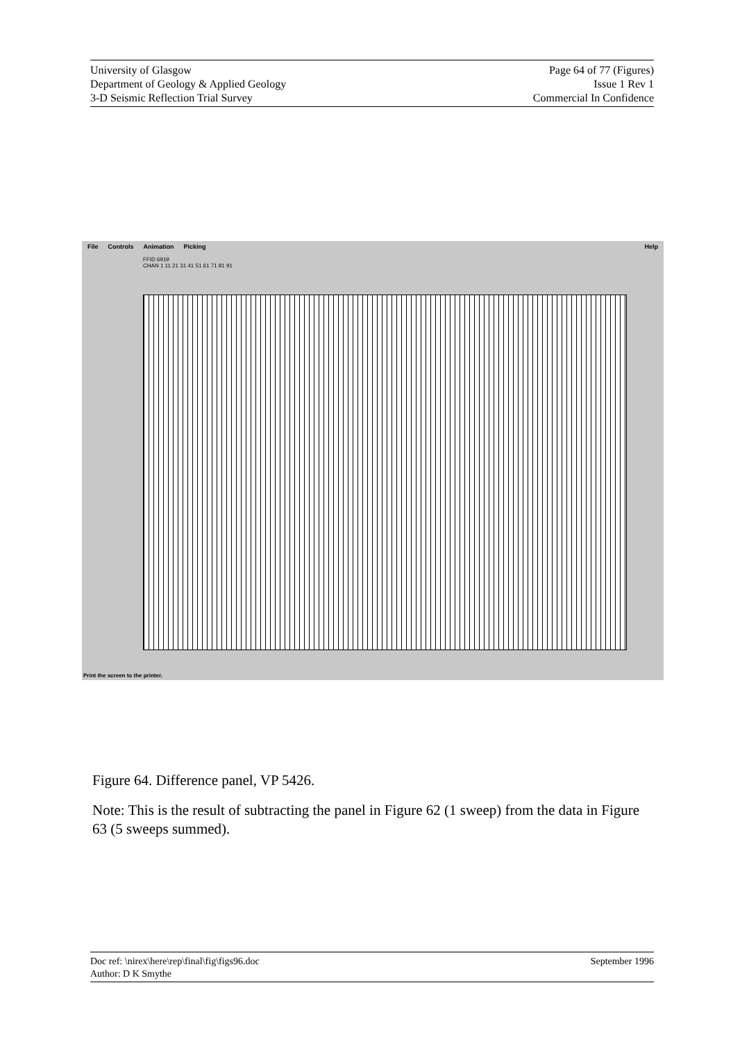University of Glasgow
Department of Geology & Applied Geology
3-D Seismic Reflection Trial Survey
Page 64 of 77 (Figures)
Issue 1 Rev 1
Commercial In Confidence
File Controls Animation Picking Help
FFID 6919
CHAN 1 11 21 31 41 51 61 71 81 91
Print the screen to the printer.
Figure 64. Difference panel, VP 5426.
Note: This is the result of subtracting the panel in Figure 62 (1 sweep) from the data in Figure 63 (5 sweeps summed).
Doc ref: \nirex\here\rep\final\fig\figs96.doc
Author: D K Smythe
September 1996